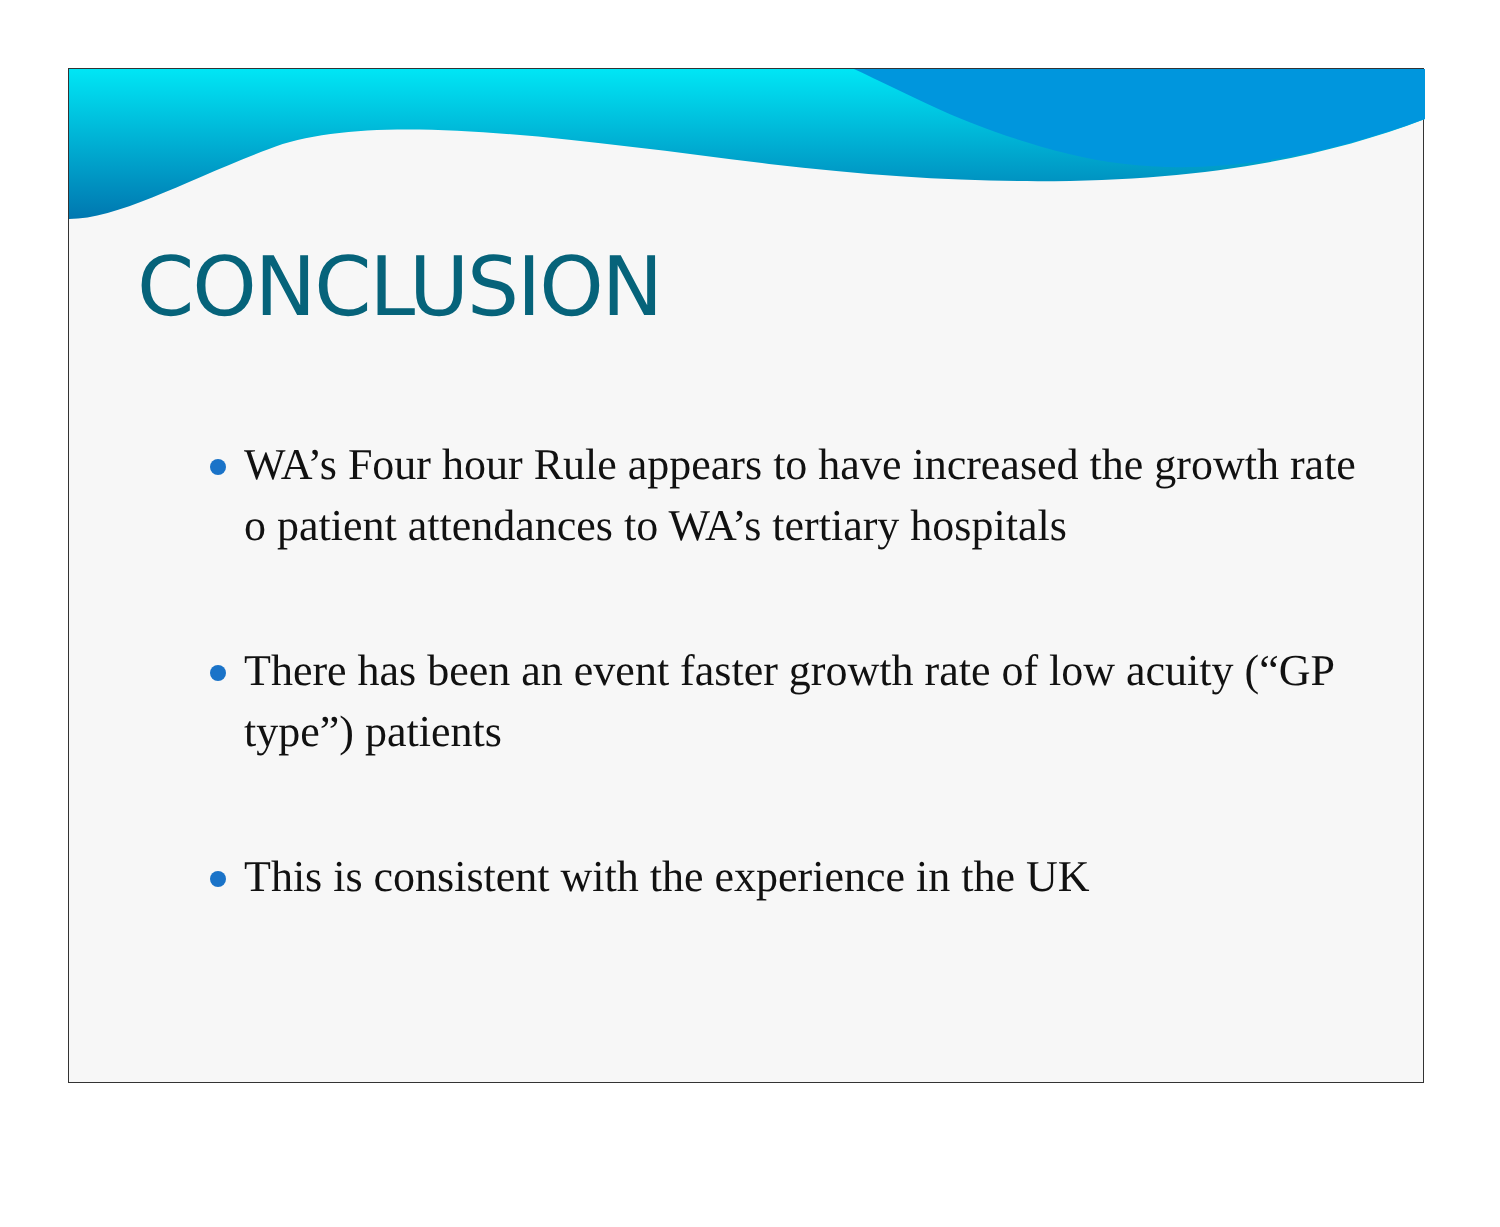CONCLUSION
WA’s Four hour Rule appears to have increased the growth rate o patient attendances to WA’s tertiary hospitals
There has been an event faster growth rate of low acuity (“GP type”) patients
This is consistent with the experience in the UK